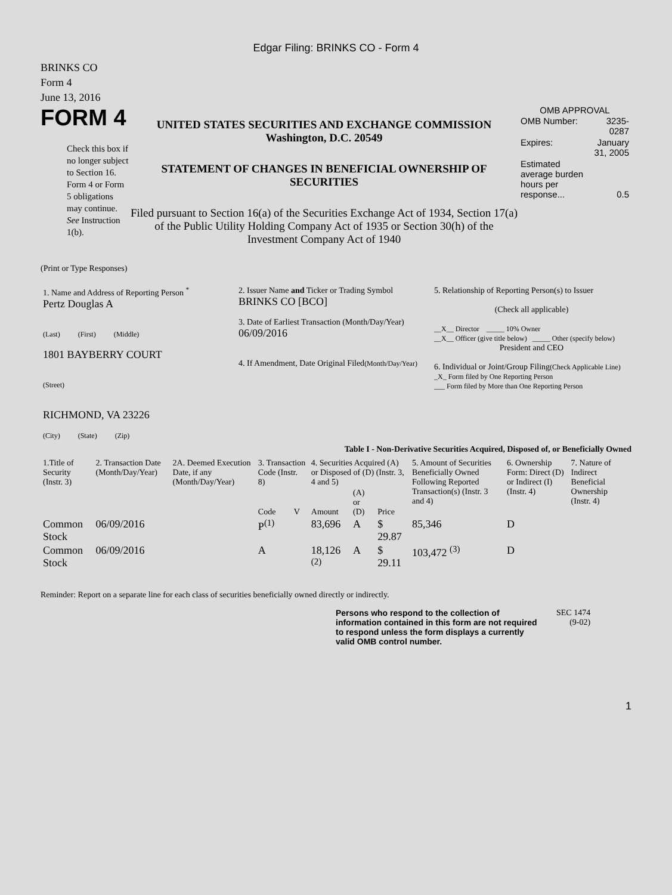Edgar Filing: BRINKS CO - Form 4
BRINKS CO
Form 4
June 13, 2016
FORM 4
Check this box if no longer subject to Section 16. Form 4 or Form 5 obligations may continue. See Instruction 1(b).
UNITED STATES SECURITIES AND EXCHANGE COMMISSION
Washington, D.C. 20549
STATEMENT OF CHANGES IN BENEFICIAL OWNERSHIP OF SECURITIES
Filed pursuant to Section 16(a) of the Securities Exchange Act of 1934, Section 17(a) of the Public Utility Holding Company Act of 1935 or Section 30(h) of the Investment Company Act of 1940
OMB APPROVAL
| OMB Number: | 3235-0287 |
| Expires: | January 31, 2005 |
| Estimated average burden hours per response... | 0.5 |
(Print or Type Responses)
| 1. Name and Address of Reporting Person <sup>*</sup> Pertz Douglas A (Last) (First) (Middle) 1801 BAYBERRY COURT (Street) RICHMOND, VA 23226 (City) (State) (Zip) | 2. Issuer Name and Ticker or Trading Symbol BRINKS CO [BCO] 3. Date of Earliest Transaction (Month/Day/Year) 06/09/2016 4. If Amendment, Date Original Filed (Month/Day/Year) | 5. Relationship of Reporting Person(s) to Issuer (Check all applicable) __X__ Director _____ 10% Owner __X__ Officer (give title below) _____ Other (specify below) President and CEO 6. Individual or Joint/Group Filing (Check Applicable Line) _X_ Form filed by One Reporting Person ___ Form filed by More than One Reporting Person |
Table I - Non-Derivative Securities Acquired, Disposed of, or Beneficially Owned
| 1.Title of Security (Instr. 3) | 2. Transaction Date (Month/Day/Year) | 2A. Deemed Execution Date, if any (Month/Day/Year) | 3. Transaction Code (Instr. 8) | | 4. Securities Acquired (A) or Disposed of (D) (Instr. 3, 4 and 5) | | | 5. Amount of Securities Beneficially Owned Following Reported Transaction(s) (Instr. 3 and 4) | 6. Ownership Form: Direct (D) or Indirect (I) (Instr. 4) | 7. Nature of Indirect Beneficial Ownership (Instr. 4) |
| --- | --- | --- | --- | --- | --- | --- | --- | --- | --- | --- |
| | | | Code | V | Amount | (A) or (D) | Price | | | |
| Common Stock | 06/09/2016 | | P<sup>(1)</sup> | | 83,696 | A | $ 29.87 | 85,346 | D | |
| Common Stock | 06/09/2016 | | A | | 18,126 <sup>(2)</sup> | A | $ 29.11 | 103,472 <sup>(3)</sup> | D | |
Reminder: Report on a separate line for each class of securities beneficially owned directly or indirectly.
Persons who respond to the collection of information contained in this form are not required to respond unless the form displays a currently valid OMB control number.
SEC 1474
(9-02)
1